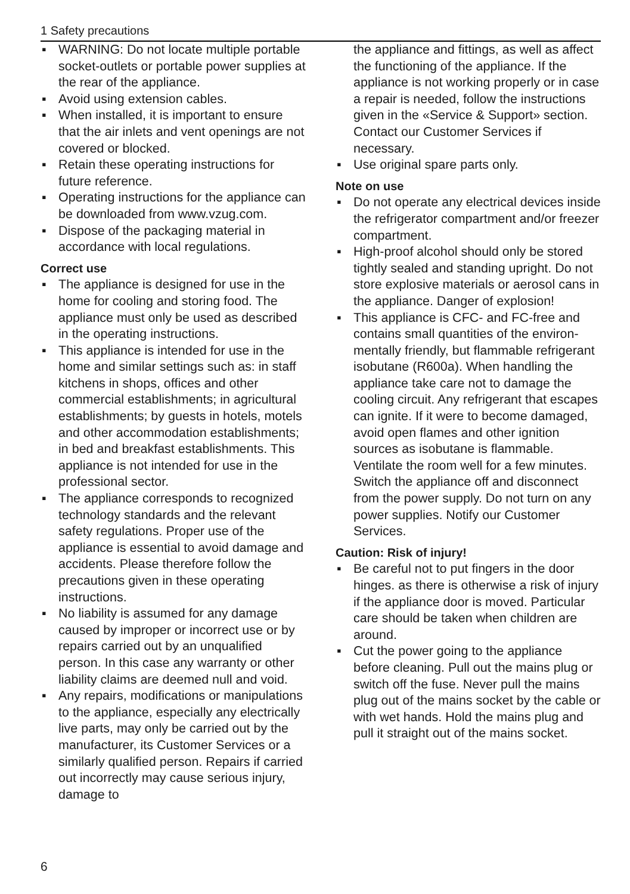1 Safety precautions
▪ WARNING: Do not locate multiple port­able socket-outlets or portable power supplies at the rear of the appliance.
▪ Avoid using extension cables.
▪ When installed, it is important to ensure that the air inlets and vent openings are not covered or blocked.
▪ Retain these operating instructions for future reference.
▪ Operating instructions for the appliance can be downloaded from www.vzug.com.
▪ Dispose of the packaging material in accordance with local regulations.
Correct use
▪ The appliance is designed for use in the home for cooling and storing food. The appliance must only be used as de­scribed in the operating instructions.
▪ This appliance is intended for use in the home and similar settings such as: in staff kitchens in shops, offices and other commercial establishments; in ag­ricultural establishments; by guests in hotels, motels and other accommoda­tion establishments; in bed and break­fast establishments. This appliance is not intended for use in the professional sector.
▪ The appliance corresponds to recog­nized technology standards and the rel­evant safety regulations. Proper use of the appliance is essential to avoid dam­age and accidents. Please therefore fol­low the precautions given in these oper­ating instructions.
▪ No liability is assumed for any damage caused by improper or incorrect use or by repairs carried out by an unqualified person. In this case any warranty or other liability claims are deemed null and void.
▪ Any repairs, modifications or manipula­tions to the appliance, especially any electrically live parts, may only be car­ried out by the manufacturer, its Cus­tomer Services or a similarly qualified person. Repairs if carried out incorrectly may cause serious injury, damage to
the appliance and fittings, as well as af­fect the functioning of the appliance. If the appliance is not working properly or in case a repair is needed, follow the in­structions given in the «Service & Sup­port» section. Contact our Customer Services if necessary.
▪ Use original spare parts only.
Note on use
▪ Do not operate any electrical devices inside the refrigerator compartment and/or freezer compartment.
▪ High-proof alcohol should only be stored tightly sealed and standing up­right. Do not store explosive materials or aerosol cans in the appliance. Danger of explosion!
▪ This appliance is CFC- and FC-free and contains small quantities of the environ­mentally friendly, but flammable refriger­ant isobutane (R600a). When handling the appliance take care not to damage the cooling circuit. Any refrigerant that escapes can ignite. If it were to become damaged, avoid open flames and other ignition sources as isobutane is flam­mable. Ventilate the room well for a few minutes. Switch the appliance off and disconnect from the power supply. Do not turn on any power supplies. Notify our Customer Services.
Caution: Risk of injury!
▪ Be careful not to put fingers in the door hinges. as there is otherwise a risk of injury if the appliance door is moved. Particular care should be taken when children are around.
▪ Cut the power going to the appliance before cleaning. Pull out the mains plug or switch off the fuse. Never pull the mains plug out of the mains socket by the cable or with wet hands. Hold the mains plug and pull it straight out of the mains socket.
6